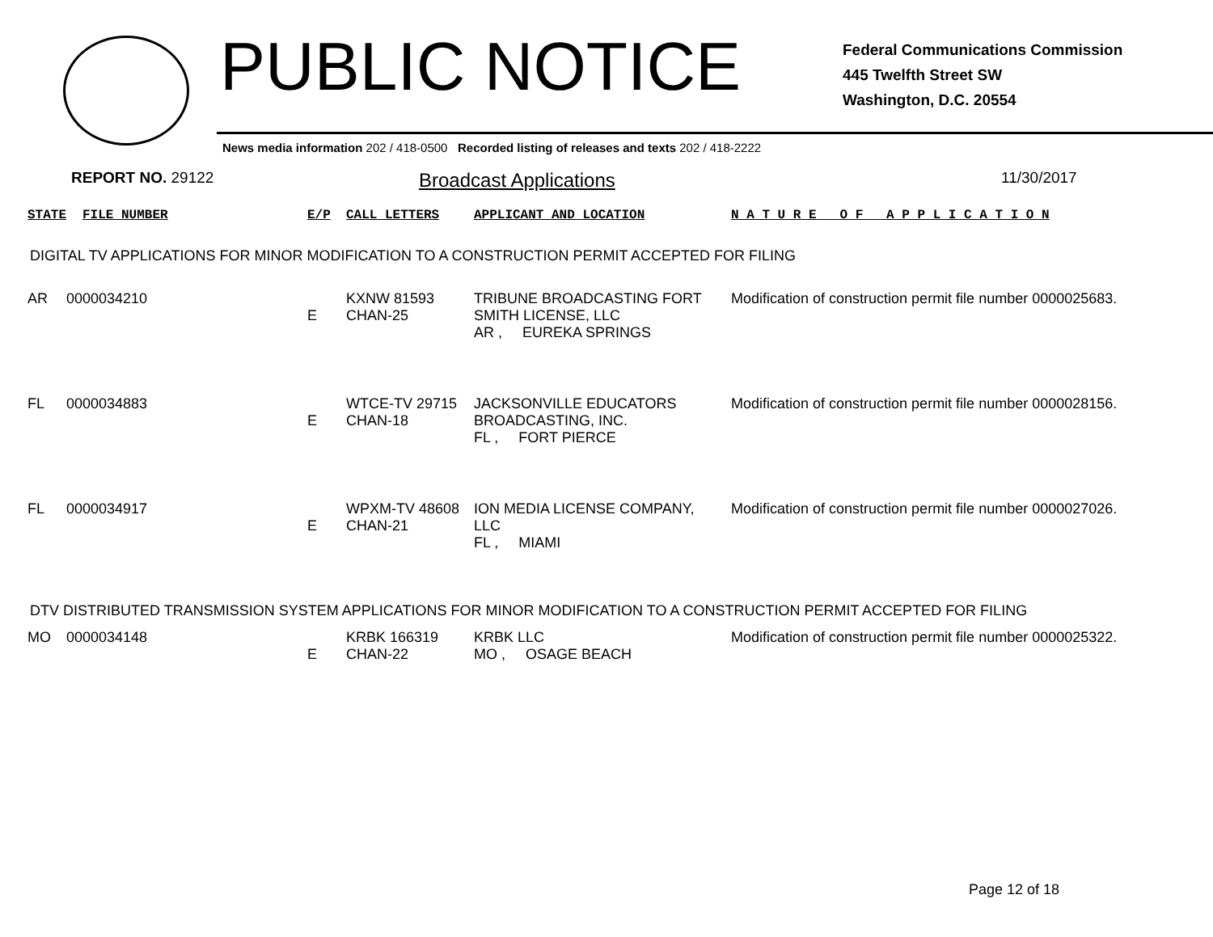PUBLIC NOTICE
Federal Communications Commission
445 Twelfth Street SW
Washington, D.C. 20554
News media information 202 / 418-0500 Recorded listing of releases and texts 202 / 418-2222
REPORT NO. 29122
Broadcast Applications
11/30/2017
| STATE | FILE NUMBER | E/P | CALL LETTERS | APPLICANT AND LOCATION | N A T U R E O F A P P L I C A T I O N |
DIGITAL TV APPLICATIONS FOR MINOR MODIFICATION TO A CONSTRUCTION PERMIT ACCEPTED FOR FILING
| AR | 0000034210 | E | KXNW 81593 CHAN-25 | TRIBUNE BROADCASTING FORT SMITH LICENSE, LLC AR , EUREKA SPRINGS | Modification of construction permit file number 0000025683. |
| FL | 0000034883 | E | WTCE-TV 29715 CHAN-18 | JACKSONVILLE EDUCATORS BROADCASTING, INC. FL , FORT PIERCE | Modification of construction permit file number 0000028156. |
| FL | 0000034917 | E | WPXM-TV 48608 CHAN-21 | ION MEDIA LICENSE COMPANY, LLC FL , MIAMI | Modification of construction permit file number 0000027026. |
DTV DISTRIBUTED TRANSMISSION SYSTEM APPLICATIONS FOR MINOR MODIFICATION TO A CONSTRUCTION PERMIT ACCEPTED FOR FILING
| MO | 0000034148 | E | KRBK 166319 CHAN-22 | KRBK LLC MO , OSAGE BEACH | Modification of construction permit file number 0000025322. |
Page 12 of 18